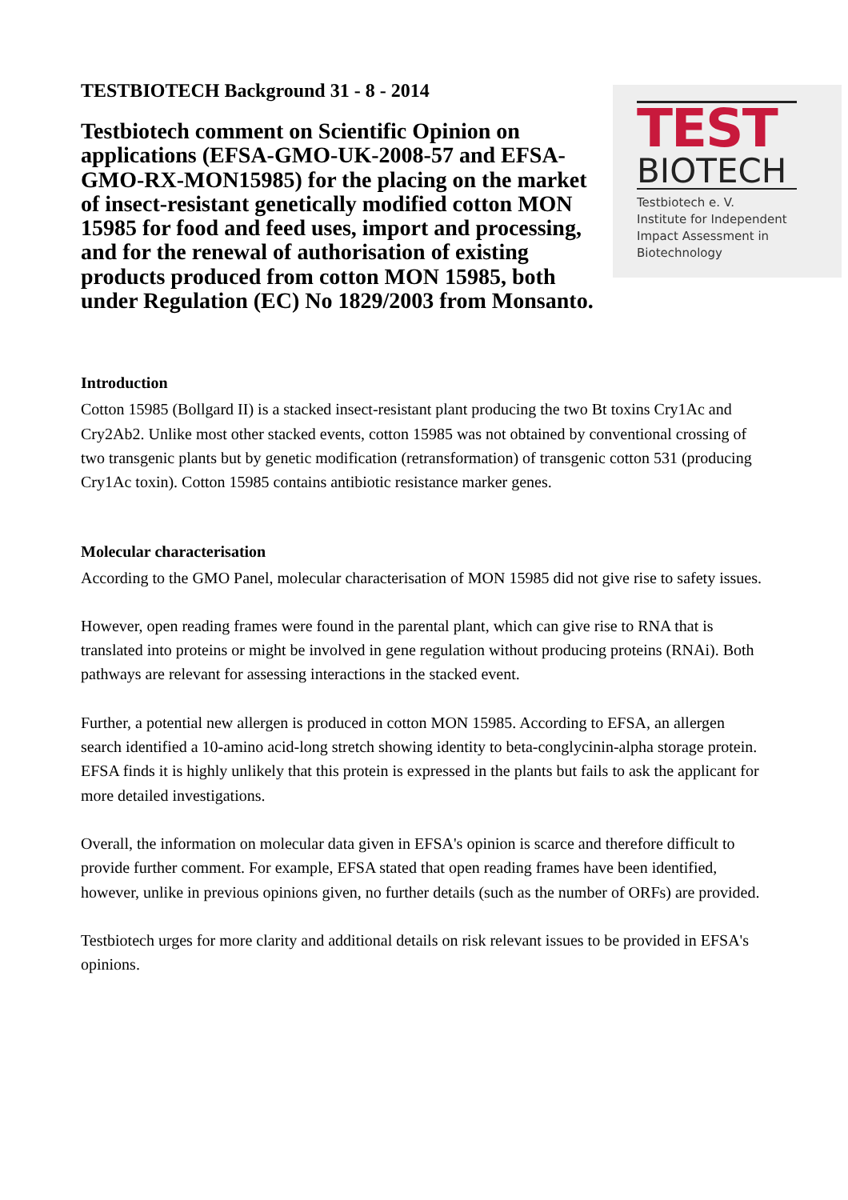TEST
BIOTECH
Testbiotech e. V.
Institute for Independent
Impact Assessment in
Biotechnology
TESTBIOTECH Background 31 - 8 - 2014
Testbiotech comment on Scientific Opinion on applications (EFSA-GMO-UK-2008-57 and EFSA-GMO-RX-MON15985) for the placing on the market of insect-resistant genetically modified cotton MON 15985 for food and feed uses, import and processing, and for the renewal of authorisation of existing products produced from cotton MON 15985, both under Regulation (EC) No 1829/2003 from Monsanto.
Introduction
Cotton 15985 (Bollgard II) is a stacked insect-resistant plant producing the two Bt toxins Cry1Ac and Cry2Ab2. Unlike most other stacked events, cotton 15985 was not obtained by conventional crossing of two transgenic plants but by genetic modification (retransformation) of transgenic cotton 531 (producing Cry1Ac toxin). Cotton 15985 contains antibiotic resistance marker genes.
Molecular characterisation
According to the GMO Panel, molecular characterisation of MON 15985 did not give rise to safety issues.
However, open reading frames were found in the parental plant, which can give rise to RNA that is translated into proteins or might be involved in gene regulation without producing proteins (RNAi). Both pathways are relevant for assessing interactions in the stacked event.
Further, a potential new allergen is produced in cotton MON 15985. According to EFSA, an allergen search identified a 10-amino acid-long stretch showing identity to beta-conglycinin-alpha storage protein. EFSA finds it is highly unlikely that this protein is expressed in the plants but fails to ask the applicant for more detailed investigations.
Overall, the information on molecular data given in EFSA's opinion is scarce and therefore difficult to provide further comment. For example, EFSA stated that open reading frames have been identified, however, unlike in previous opinions given, no further details (such as the number of ORFs) are provided.
Testbiotech urges for more clarity and additional details on risk relevant issues to be provided in EFSA's opinions.